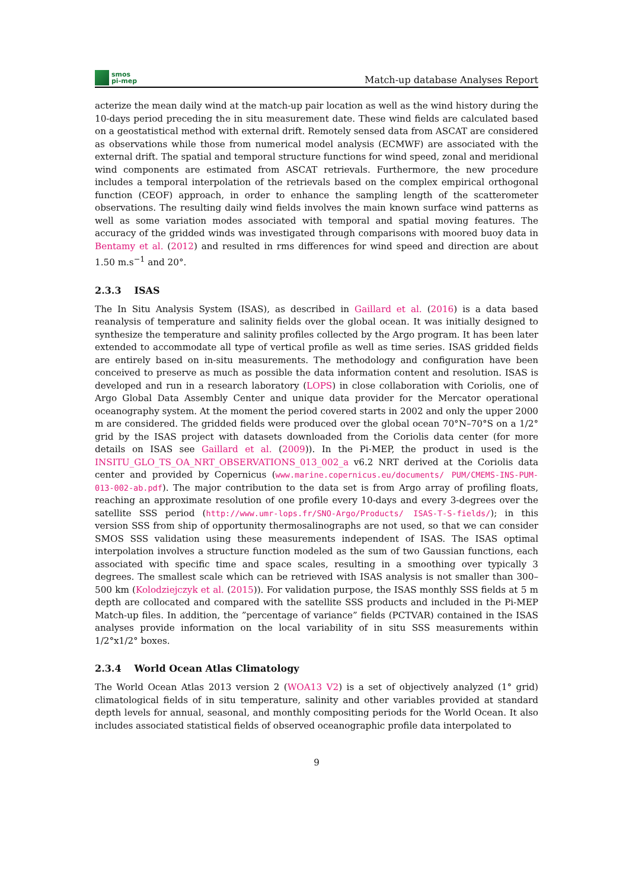smos
pi-mep
Match-up database Analyses Report
acterize the mean daily wind at the match-up pair location as well as the wind history during the 10-days period preceding the in situ measurement date. These wind fields are calculated based on a geostatistical method with external drift. Remotely sensed data from ASCAT are considered as observations while those from numerical model analysis (ECMWF) are associated with the external drift. The spatial and temporal structure functions for wind speed, zonal and meridional wind components are estimated from ASCAT retrievals. Furthermore, the new procedure includes a temporal interpolation of the retrievals based on the complex empirical orthogonal function (CEOF) approach, in order to enhance the sampling length of the scatterometer observations. The resulting daily wind fields involves the main known surface wind patterns as well as some variation modes associated with temporal and spatial moving features. The accuracy of the gridded winds was investigated through comparisons with moored buoy data in Bentamy et al. (2012) and resulted in rms differences for wind speed and direction are about 1.50 m.s<sup>−1</sup> and 20°.
2.3.3 ISAS
The In Situ Analysis System (ISAS), as described in Gaillard et al. (2016) is a data based reanalysis of temperature and salinity fields over the global ocean. It was initially designed to synthesize the temperature and salinity profiles collected by the Argo program. It has been later extended to accommodate all type of vertical profile as well as time series. ISAS gridded fields are entirely based on in-situ measurements. The methodology and configuration have been conceived to preserve as much as possible the data information content and resolution. ISAS is developed and run in a research laboratory (LOPS) in close collaboration with Coriolis, one of Argo Global Data Assembly Center and unique data provider for the Mercator operational oceanography system. At the moment the period covered starts in 2002 and only the upper 2000 m are considered. The gridded fields were produced over the global ocean 70°N–70°S on a 1/2° grid by the ISAS project with datasets downloaded from the Coriolis data center (for more details on ISAS see Gaillard et al. (2009)). In the Pi-MEP, the product in used is the INSITU_GLO_TS_OA_NRT_OBSERVATIONS_013_002_a v6.2 NRT derived at the Coriolis data center and provided by Copernicus (www.marine.copernicus.eu/documents/ PUM/CMEMS-INS-PUM-013-002-ab.pdf). The major contribution to the data set is from Argo array of profiling floats, reaching an approximate resolution of one profile every 10-days and every 3-degrees over the satellite SSS period (http://www.umr-lops.fr/SNO-Argo/Products/ ISAS-T-S-fields/); in this version SSS from ship of opportunity thermosalinographs are not used, so that we can consider SMOS SSS validation using these measurements independent of ISAS. The ISAS optimal interpolation involves a structure function modeled as the sum of two Gaussian functions, each associated with specific time and space scales, resulting in a smoothing over typically 3 degrees. The smallest scale which can be retrieved with ISAS analysis is not smaller than 300–500 km (Kolodziejczyk et al. (2015)). For validation purpose, the ISAS monthly SSS fields at 5 m depth are collocated and compared with the satellite SSS products and included in the Pi-MEP Match-up files. In addition, the ”percentage of variance” fields (PCTVAR) contained in the ISAS analyses provide information on the local variability of in situ SSS measurements within 1/2°x1/2° boxes.
2.3.4 World Ocean Atlas Climatology
The World Ocean Atlas 2013 version 2 (WOA13 V2) is a set of objectively analyzed (1° grid) climatological fields of in situ temperature, salinity and other variables provided at standard depth levels for annual, seasonal, and monthly compositing periods for the World Ocean. It also includes associated statistical fields of observed oceanographic profile data interpolated to
9